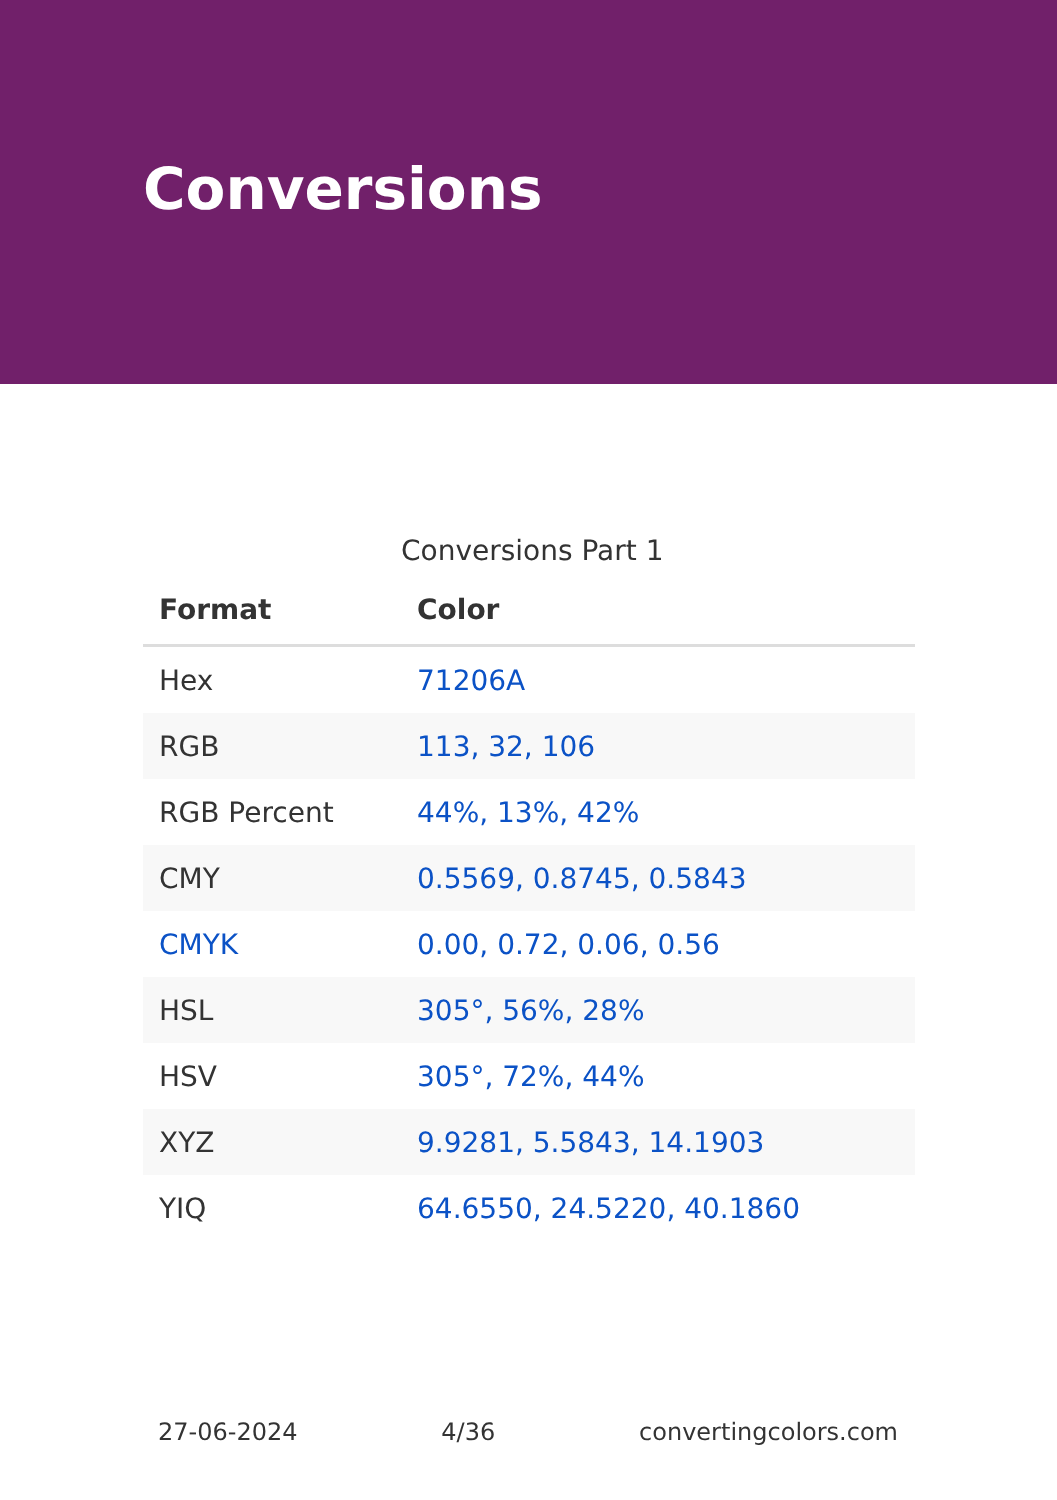Conversions
Conversions Part 1
| Format | Color |
| --- | --- |
| Hex | 71206A |
| RGB | 113, 32, 106 |
| RGB Percent | 44%, 13%, 42% |
| CMY | 0.5569, 0.8745, 0.5843 |
| CMYK | 0.00, 0.72, 0.06, 0.56 |
| HSL | 305°, 56%, 28% |
| HSV | 305°, 72%, 44% |
| XYZ | 9.9281, 5.5843, 14.1903 |
| YIQ | 64.6550, 24.5220, 40.1860 |
27-06-2024 4/36 convertingcolors.com